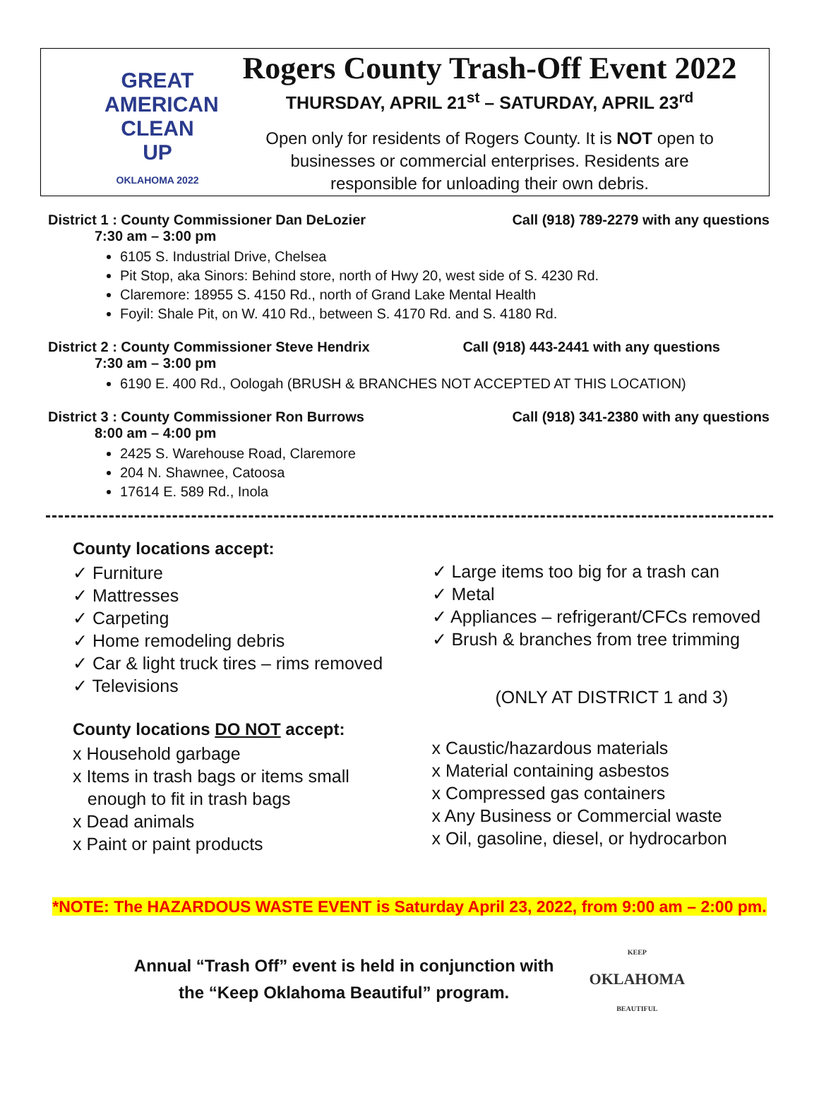GREAT
AMERICAN
CLEAN
UP
OKLAHOMA 2022
Rogers County Trash-Off Event 2022
THURSDAY, APRIL 21<sup>st</sup> – SATURDAY, APRIL 23<sup>rd</sup>
Open only for residents of Rogers County. It is NOT open to
businesses or commercial enterprises. Residents are
responsible for unloading their own debris.
District 1 : County Commissioner Dan DeLozier Call (918) 789-2279 with any questions
7:30 am – 3:00 pm
6105 S. Industrial Drive, Chelsea
Pit Stop, aka Sinors: Behind store, north of Hwy 20, west side of S. 4230 Rd.
Claremore: 18955 S. 4150 Rd., north of Grand Lake Mental Health
Foyil: Shale Pit, on W. 410 Rd., between S. 4170 Rd. and S. 4180 Rd.
District 2 : County Commissioner Steve Hendrix Call (918) 443-2441 with any questions
7:30 am – 3:00 pm
6190 E. 400 Rd., Oologah (BRUSH & BRANCHES NOT ACCEPTED AT THIS LOCATION)
District 3 : County Commissioner Ron Burrows Call (918) 341-2380 with any questions
8:00 am – 4:00 pm
2425 S. Warehouse Road, Claremore
204 N. Shawnee, Catoosa
17614 E. 589 Rd., Inola
County locations accept:
✓ Furniture
✓ Mattresses
✓ Carpeting
✓ Home remodeling debris
✓ Car & light truck tires – rims removed
✓ Televisions
County locations DO NOT accept:
x Household garbage
x Items in trash bags or items small
enough to fit in trash bags
x Dead animals
x Paint or paint products
✓ Large items too big for a trash can
✓ Metal
✓ Appliances – refrigerant/CFCs removed
✓ Brush & branches from tree trimming
(ONLY AT DISTRICT 1 and 3)
x Caustic/hazardous materials
x Material containing asbestos
x Compressed gas containers
x Any Business or Commercial waste
x Oil, gasoline, diesel, or hydrocarbon
*NOTE: The HAZARDOUS WASTE EVENT is Saturday April 23, 2022, from 9:00 am – 2:00 pm.
Annual “Trash Off” event is held in conjunction with
the “Keep Oklahoma Beautiful” program.
KEEP
OKLAHOMA
BEAUTIFUL